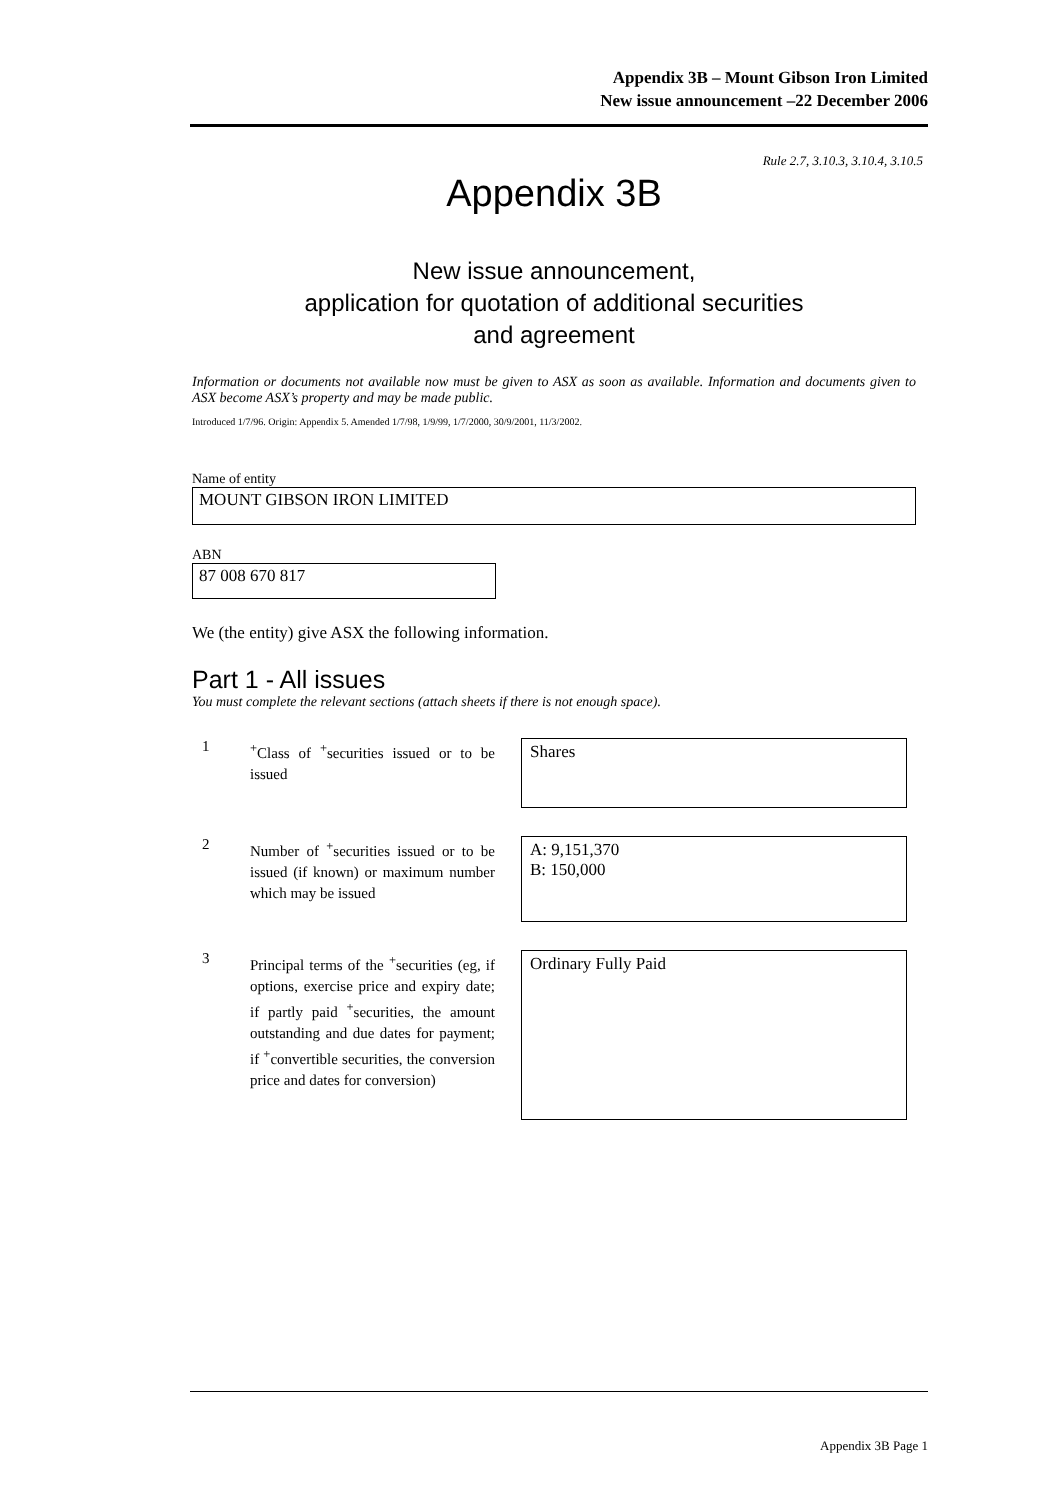Appendix 3B – Mount Gibson Iron Limited
New issue announcement –22 December 2006
Rule 2.7, 3.10.3, 3.10.4, 3.10.5
Appendix 3B
New issue announcement,
application for quotation of additional securities
and agreement
Information or documents not available now must be given to ASX as soon as available. Information and documents given to ASX become ASX’s property and may be made public.
Introduced 1/7/96. Origin: Appendix 5. Amended 1/7/98, 1/9/99, 1/7/2000, 30/9/2001, 11/3/2002.
Name of entity
MOUNT GIBSON IRON LIMITED
ABN
87 008 670 817
We (the entity) give ASX the following information.
Part 1 - All issues
You must complete the relevant sections (attach sheets if there is not enough space).
1
<sup>+</sup>Class of <sup>+</sup>securities issued or to be issued
Shares
2
Number of <sup>+</sup>securities issued or to be issued (if known) or maximum number which may be issued
A: 9,151,370
B: 150,000
3
Principal terms of the <sup>+</sup>securities (eg, if options, exercise price and expiry date; if partly paid <sup>+</sup>securities, the amount outstanding and due dates for payment; if <sup>+</sup>convertible securities, the conversion price and dates for conversion)
Ordinary Fully Paid
Appendix 3B Page 1